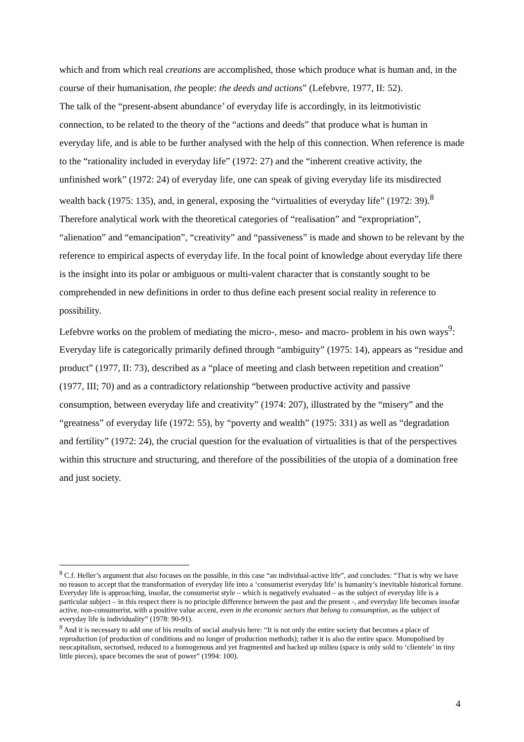which and from which real creations are accomplished, those which produce what is human and, in the course of their humanisation, the people: the deeds and actions” (Lefebvre, 1977, II: 52).
The talk of the “present-absent abundance’ of everyday life is accordingly, in its leitmotivistic connection, to be related to the theory of the “actions and deeds” that produce what is human in everyday life, and is able to be further analysed with the help of this connection. When reference is made to the “rationality included in everyday life” (1972: 27) and the “inherent creative activity, the unfinished work” (1972: 24) of everyday life, one can speak of giving everyday life its misdirected wealth back (1975: 135), and, in general, exposing the “virtualities of everyday life” (1972: 39).<sup>8</sup>
Therefore analytical work with the theoretical categories of “realisation” and “expropriation”, “alienation” and “emancipation”, “creativity” and “passiveness” is made and shown to be relevant by the reference to empirical aspects of everyday life. In the focal point of knowledge about everyday life there is the insight into its polar or ambiguous or multi-valent character that is constantly sought to be comprehended in new definitions in order to thus define each present social reality in reference to possibility.
Lefebvre works on the problem of mediating the micro-, meso- and macro- problem in his own ways<sup>9</sup>: Everyday life is categorically primarily defined through “ambiguity” (1975: 14), appears as “residue and product” (1977, II: 73), described as a “place of meeting and clash between repetition and creation” (1977, III; 70) and as a contradictory relationship “between productive activity and passive consumption, between everyday life and creativity” (1974: 207), illustrated by the “misery” and the “greatness” of everyday life (1972: 55), by “poverty and wealth” (1975: 331) as well as “degradation and fertility” (1972: 24), the crucial question for the evaluation of virtualities is that of the perspectives within this structure and structuring, and therefore of the possibilities of the utopia of a domination free and just society.
<sup>8</sup> C.f. Heller’s argument that also focuses on the possible, in this case “an individual-active life”, and concludes: “That is why we have no reason to accept that the transformation of everyday life into a ‘consumerist everyday life’ is humanity’s inevitable historical fortune. Everyday life is approaching, insofar, the consumerist style – which is negatively evaluated – as the subject of everyday life is a particular subject – in this respect there is no principle difference between the past and the present -, and everyday life becomes insofar active, non-consumerist, with a positive value accent, even in the economic sectors that belong to consumption, as the subject of everyday life is individuality” (1978: 90-91).
<sup>9</sup> And it is necessary to add one of his results of social analysis here: “It is not only the entire society that becomes a place of reproduction (of production of conditions and no longer of production methods); rather it is also the entire space. Monopolised by neocapitalism, sectorised, reduced to a homogenous and yet fragmented and hacked up milieu (space is only sold to ‘clientele’ in tiny little pieces), space becomes the seat of power” (1994: 100).
4